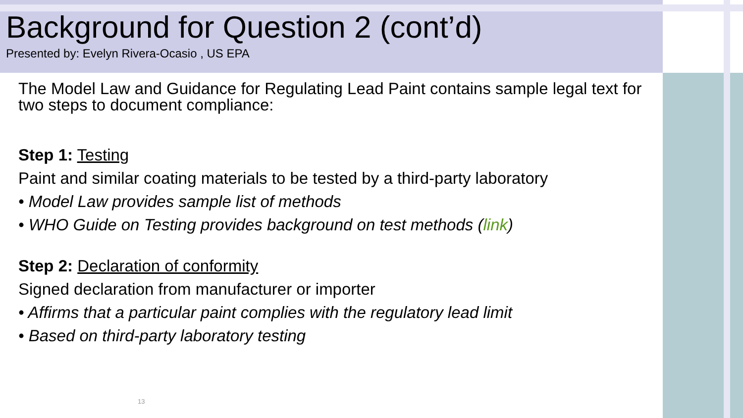Background for Question 2 (cont’d)
Presented by: Evelyn Rivera-Ocasio , US EPA
The Model Law and Guidance for Regulating Lead Paint contains sample legal text for two steps to document compliance:
Step 1: Testing
Paint and similar coating materials to be tested by a third-party laboratory
• Model Law provides sample list of methods
• WHO Guide on Testing provides background on test methods (link)
Step 2: Declaration of conformity
Signed declaration from manufacturer or importer
• Affirms that a particular paint complies with the regulatory lead limit
• Based on third-party laboratory testing
13